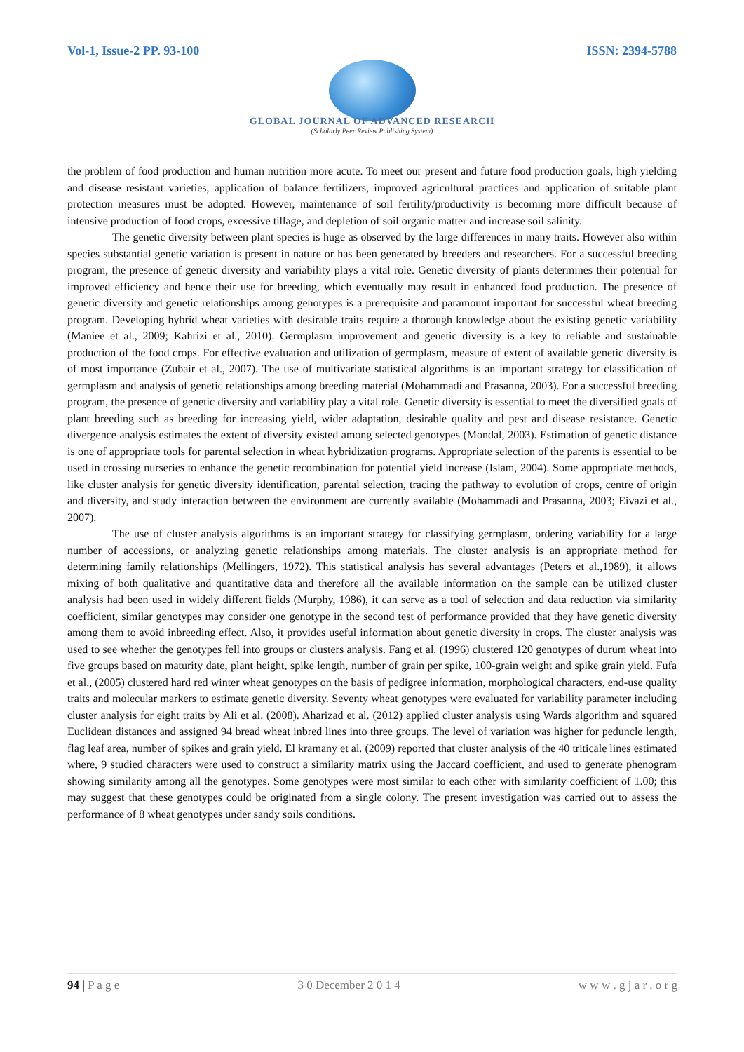Vol-1, Issue-2 PP. 93-100 ISSN: 2394-5788
GLOBAL JOURNAL OF ADVANCED RESEARCH
(Scholarly Peer Review Publishing System)
the problem of food production and human nutrition more acute. To meet our present and future food production goals, high yielding and disease resistant varieties, application of balance fertilizers, improved agricultural practices and application of suitable plant protection measures must be adopted. However, maintenance of soil fertility/productivity is becoming more difficult because of intensive production of food crops, excessive tillage, and depletion of soil organic matter and increase soil salinity.
The genetic diversity between plant species is huge as observed by the large differences in many traits. However also within species substantial genetic variation is present in nature or has been generated by breeders and researchers. For a successful breeding program, the presence of genetic diversity and variability plays a vital role. Genetic diversity of plants determines their potential for improved efficiency and hence their use for breeding, which eventually may result in enhanced food production. The presence of genetic diversity and genetic relationships among genotypes is a prerequisite and paramount important for successful wheat breeding program. Developing hybrid wheat varieties with desirable traits require a thorough knowledge about the existing genetic variability (Maniee et al., 2009; Kahrizi et al., 2010). Germplasm improvement and genetic diversity is a key to reliable and sustainable production of the food crops. For effective evaluation and utilization of germplasm, measure of extent of available genetic diversity is of most importance (Zubair et al., 2007). The use of multivariate statistical algorithms is an important strategy for classification of germplasm and analysis of genetic relationships among breeding material (Mohammadi and Prasanna, 2003). For a successful breeding program, the presence of genetic diversity and variability play a vital role. Genetic diversity is essential to meet the diversified goals of plant breeding such as breeding for increasing yield, wider adaptation, desirable quality and pest and disease resistance. Genetic divergence analysis estimates the extent of diversity existed among selected genotypes (Mondal, 2003). Estimation of genetic distance is one of appropriate tools for parental selection in wheat hybridization programs. Appropriate selection of the parents is essential to be used in crossing nurseries to enhance the genetic recombination for potential yield increase (Islam, 2004). Some appropriate methods, like cluster analysis for genetic diversity identification, parental selection, tracing the pathway to evolution of crops, centre of origin and diversity, and study interaction between the environment are currently available (Mohammadi and Prasanna, 2003; Eivazi et al., 2007).
The use of cluster analysis algorithms is an important strategy for classifying germplasm, ordering variability for a large number of accessions, or analyzing genetic relationships among materials. The cluster analysis is an appropriate method for determining family relationships (Mellingers, 1972). This statistical analysis has several advantages (Peters et al.,1989), it allows mixing of both qualitative and quantitative data and therefore all the available information on the sample can be utilized cluster analysis had been used in widely different fields (Murphy, 1986), it can serve as a tool of selection and data reduction via similarity coefficient, similar genotypes may consider one genotype in the second test of performance provided that they have genetic diversity among them to avoid inbreeding effect. Also, it provides useful information about genetic diversity in crops. The cluster analysis was used to see whether the genotypes fell into groups or clusters analysis. Fang et al. (1996) clustered 120 genotypes of durum wheat into five groups based on maturity date, plant height, spike length, number of grain per spike, 100-grain weight and spike grain yield. Fufa et al., (2005) clustered hard red winter wheat genotypes on the basis of pedigree information, morphological characters, end-use quality traits and molecular markers to estimate genetic diversity. Seventy wheat genotypes were evaluated for variability parameter including cluster analysis for eight traits by Ali et al. (2008). Aharizad et al. (2012) applied cluster analysis using Wards algorithm and squared Euclidean distances and assigned 94 bread wheat inbred lines into three groups. The level of variation was higher for peduncle length, flag leaf area, number of spikes and grain yield. El kramany et al. (2009) reported that cluster analysis of the 40 triticale lines estimated where, 9 studied characters were used to construct a similarity matrix using the Jaccard coefficient, and used to generate phenogram showing similarity among all the genotypes. Some genotypes were most similar to each other with similarity coefficient of 1.00; this may suggest that these genotypes could be originated from a single colony. The present investigation was carried out to assess the performance of 8 wheat genotypes under sandy soils conditions.
94 | P a g e 3 0 December 2 0 1 4 w w w . g j a r . o r g